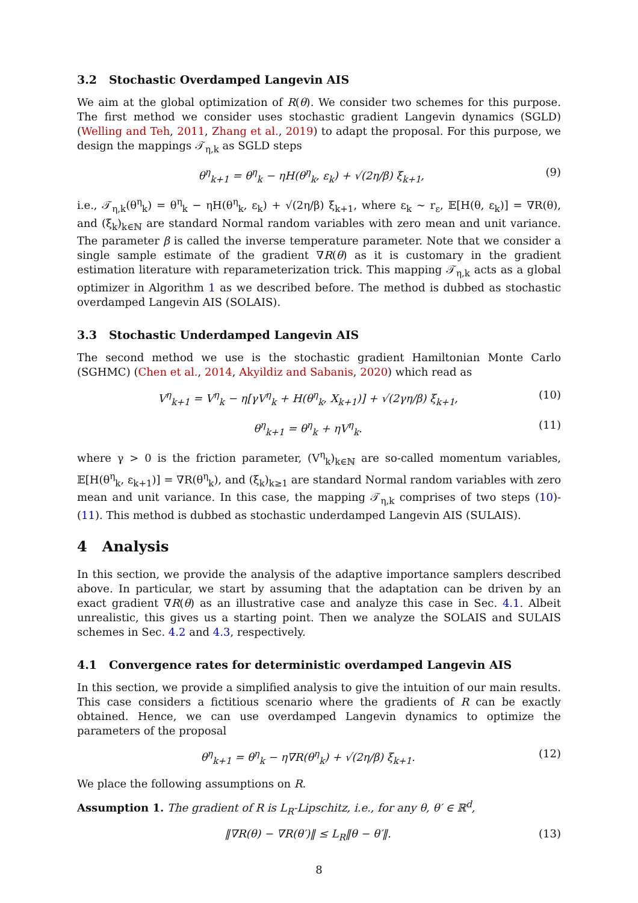3.2 Stochastic Overdamped Langevin AIS
We aim at the global optimization of R(θ). We consider two schemes for this purpose. The first method we consider uses stochastic gradient Langevin dynamics (SGLD) (Welling and Teh, 2011, Zhang et al., 2019) to adapt the proposal. For this purpose, we design the mappings 𝒯<sub>η,k</sub> as SGLD steps
θ<sup>η</sup><sub>k+1</sub> = θ<sup>η</sup><sub>k</sub> − ηH(θ<sup>η</sup><sub>k</sub>, ε<sub>k</sub>) + √(2η/β) ξ<sub>k+1</sub>, (9)
i.e., 𝒯<sub>η,k</sub>(θ<sup>η</sup><sub>k</sub>) = θ<sup>η</sup><sub>k</sub> − ηH(θ<sup>η</sup><sub>k</sub>, ε<sub>k</sub>) + √(2η/β) ξ<sub>k+1</sub>, where ε<sub>k</sub> ∼ r<sub>ε</sub>, 𝔼[H(θ, ε<sub>k</sub>)] = ∇R(θ), and (ξ<sub>k</sub>)<sub>k∈ℕ</sub> are standard Normal random variables with zero mean and unit variance. The parameter β is called the inverse temperature parameter. Note that we consider a single sample estimate of the gradient ∇R(θ) as it is customary in the gradient estimation literature with reparameterization trick. This mapping 𝒯<sub>η,k</sub> acts as a global optimizer in Algorithm 1 as we described before. The method is dubbed as stochastic overdamped Langevin AIS (SOLAIS).
3.3 Stochastic Underdamped Langevin AIS
The second method we use is the stochastic gradient Hamiltonian Monte Carlo (SGHMC) (Chen et al., 2014, Akyildiz and Sabanis, 2020) which read as
V<sup>η</sup><sub>k+1</sub> = V<sup>η</sup><sub>k</sub> − η[γV<sup>η</sup><sub>k</sub> + H(θ<sup>η</sup><sub>k</sub>, X<sub>k+1</sub>)] + √(2γη/β) ξ<sub>k+1</sub>, (10)
θ<sup>η</sup><sub>k+1</sub> = θ<sup>η</sup><sub>k</sub> + ηV<sup>η</sup><sub>k</sub>. (11)
where γ > 0 is the friction parameter, (V<sup>η</sup><sub>k</sub>)<sub>k∈ℕ</sub> are so-called momentum variables, 𝔼[H(θ<sup>η</sup><sub>k</sub>, ε<sub>k+1</sub>)] = ∇R(θ<sup>η</sup><sub>k</sub>), and (ξ<sub>k</sub>)<sub>k≥1</sub> are standard Normal random variables with zero mean and unit variance. In this case, the mapping 𝒯<sub>η,k</sub> comprises of two steps (10)-(11). This method is dubbed as stochastic underdamped Langevin AIS (SULAIS).
4 Analysis
In this section, we provide the analysis of the adaptive importance samplers described above. In particular, we start by assuming that the adaptation can be driven by an exact gradient ∇R(θ) as an illustrative case and analyze this case in Sec. 4.1. Albeit unrealistic, this gives us a starting point. Then we analyze the SOLAIS and SULAIS schemes in Sec. 4.2 and 4.3, respectively.
4.1 Convergence rates for deterministic overdamped Langevin AIS
In this section, we provide a simplified analysis to give the intuition of our main results. This case considers a fictitious scenario where the gradients of R can be exactly obtained. Hence, we can use overdamped Langevin dynamics to optimize the parameters of the proposal
θ<sup>η</sup><sub>k+1</sub> = θ<sup>η</sup><sub>k</sub> − η∇R(θ<sup>η</sup><sub>k</sub>) + √(2η/β) ξ<sub>k+1</sub>. (12)
We place the following assumptions on R.
Assumption 1. The gradient of R is L<sub>R</sub>-Lipschitz, i.e., for any θ, θ′ ∈ ℝ<sup>d</sup>,
‖∇R(θ) − ∇R(θ′)‖ ≤ L<sub>R</sub>‖θ − θ′‖. (13)
8